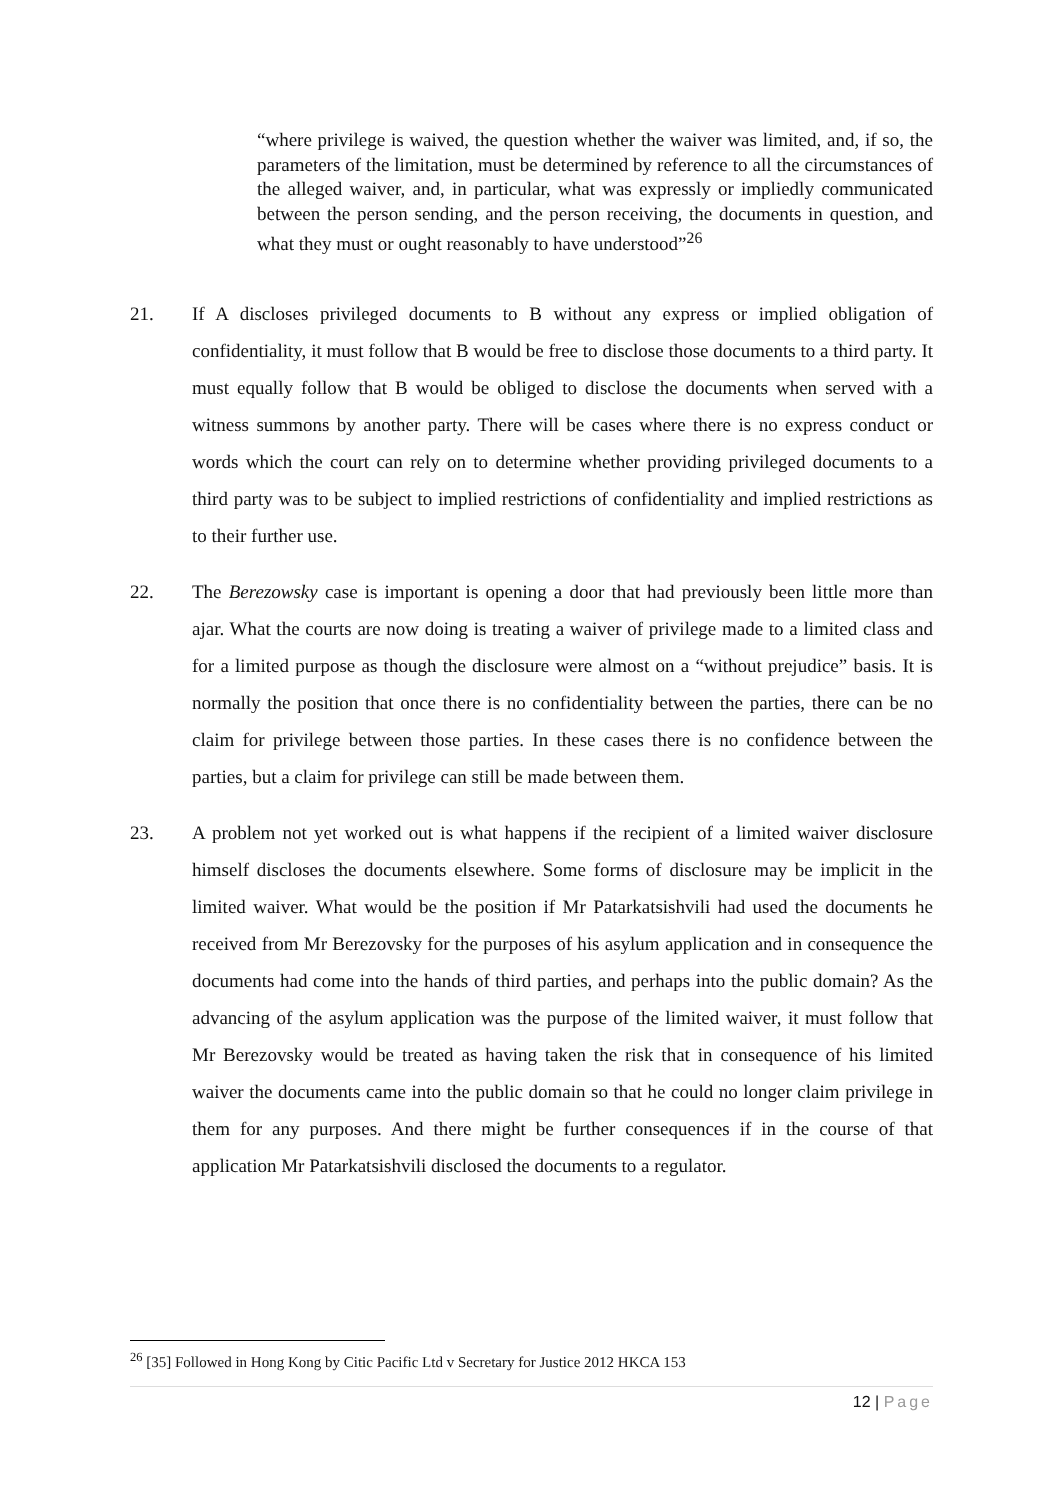“where privilege is waived, the question whether the waiver was limited, and, if so, the parameters of the limitation, must be determined by reference to all the circumstances of the alleged waiver, and, in particular, what was expressly or impliedly communicated between the person sending, and the person receiving, the documents in question, and what they must or ought reasonably to have understood”<sup>26</sup>
21. If A discloses privileged documents to B without any express or implied obligation of confidentiality, it must follow that B would be free to disclose those documents to a third party. It must equally follow that B would be obliged to disclose the documents when served with a witness summons by another party. There will be cases where there is no express conduct or words which the court can rely on to determine whether providing privileged documents to a third party was to be subject to implied restrictions of confidentiality and implied restrictions as to their further use.
22. The Berezowsky case is important is opening a door that had previously been little more than ajar. What the courts are now doing is treating a waiver of privilege made to a limited class and for a limited purpose as though the disclosure were almost on a “without prejudice” basis. It is normally the position that once there is no confidentiality between the parties, there can be no claim for privilege between those parties. In these cases there is no confidence between the parties, but a claim for privilege can still be made between them.
23. A problem not yet worked out is what happens if the recipient of a limited waiver disclosure himself discloses the documents elsewhere. Some forms of disclosure may be implicit in the limited waiver. What would be the position if Mr Patarkatsishvili had used the documents he received from Mr Berezovsky for the purposes of his asylum application and in consequence the documents had come into the hands of third parties, and perhaps into the public domain? As the advancing of the asylum application was the purpose of the limited waiver, it must follow that Mr Berezovsky would be treated as having taken the risk that in consequence of his limited waiver the documents came into the public domain so that he could no longer claim privilege in them for any purposes. And there might be further consequences if in the course of that application Mr Patarkatsishvili disclosed the documents to a regulator.
<sup>26</sup> [35] Followed in Hong Kong by Citic Pacific Ltd v Secretary for Justice 2012 HKCA 153
12 | Page